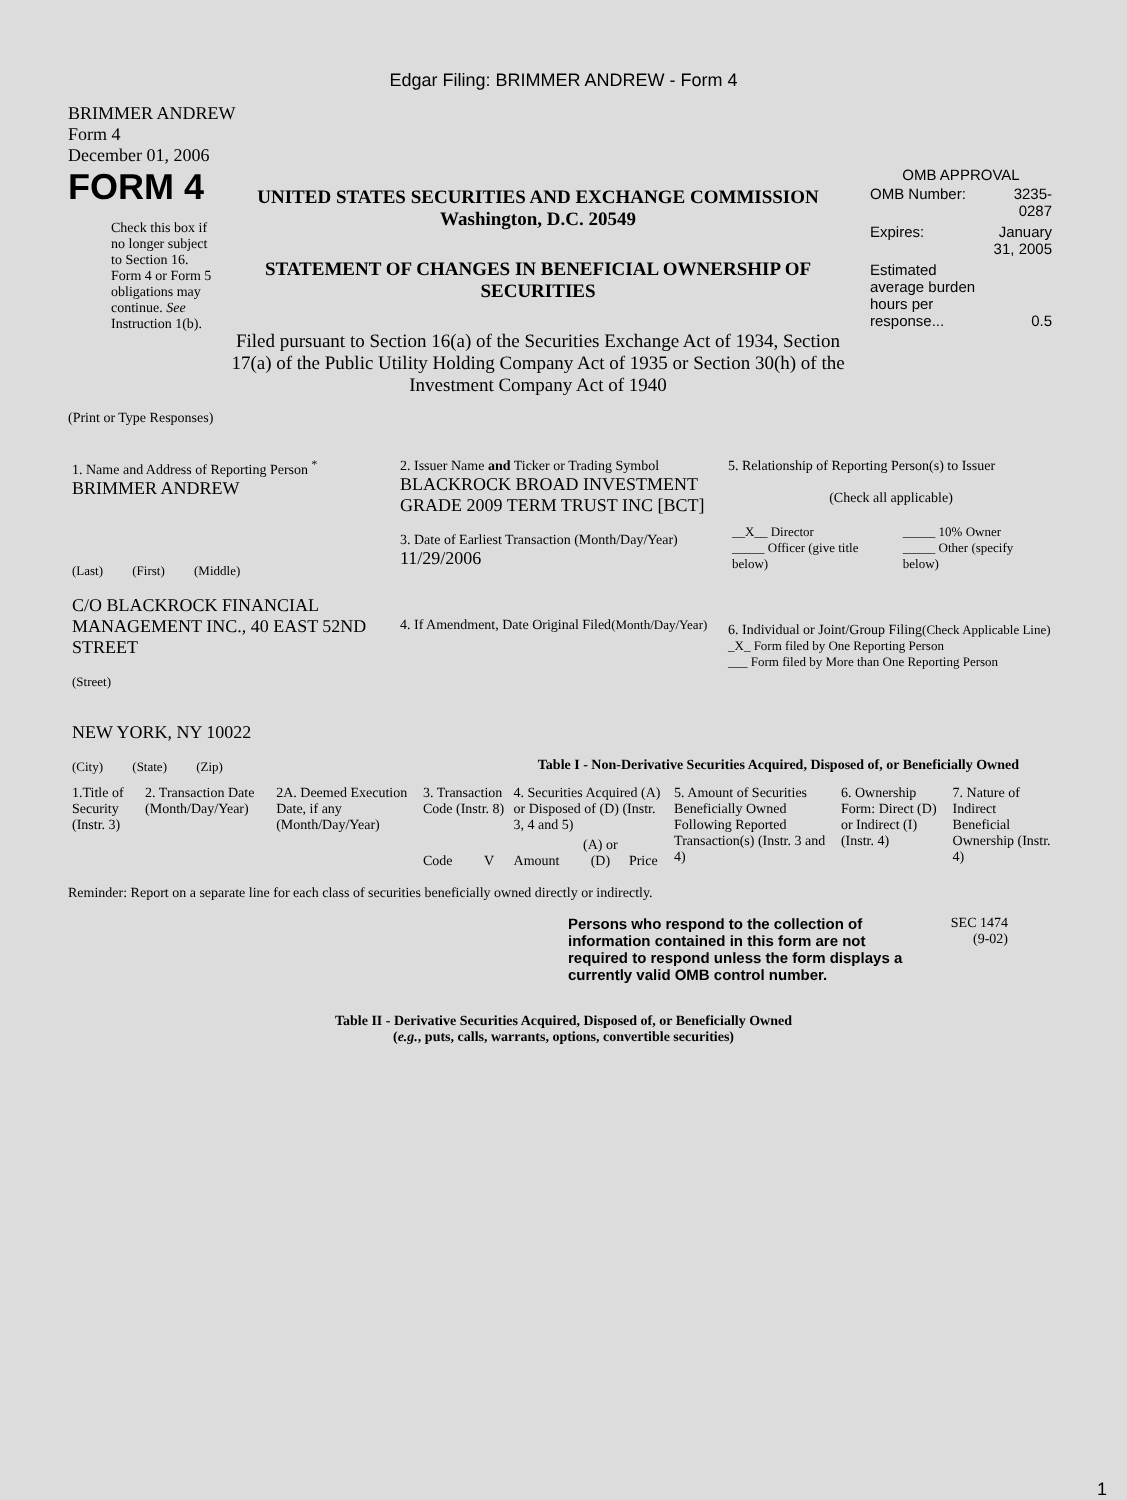Edgar Filing: BRIMMER ANDREW - Form 4
BRIMMER ANDREW
Form 4
December 01, 2006
FORM 4
Check this box if no longer subject to Section 16. Form 4 or Form 5 obligations may continue. See Instruction 1(b).
UNITED STATES SECURITIES AND EXCHANGE COMMISSION
Washington, D.C. 20549
STATEMENT OF CHANGES IN BENEFICIAL OWNERSHIP OF SECURITIES
Filed pursuant to Section 16(a) of the Securities Exchange Act of 1934, Section 17(a) of the Public Utility Holding Company Act of 1935 or Section 30(h) of the Investment Company Act of 1940
OMB APPROVAL
| OMB Number: | 3235-0287 |
| Expires: | January 31, 2005 |
| Estimated average burden hours per response... | 0.5 |
(Print or Type Responses)
| 1. Name and Address of Reporting Person <sup>*</sup> BRIMMER ANDREW (Last) (First) (Middle) C/O BLACKROCK FINANCIAL MANAGEMENT INC., 40 EAST 52ND STREET (Street) NEW YORK, NY 10022 (City) (State) (Zip) | 2. Issuer Name and Ticker or Trading Symbol BLACKROCK BROAD INVESTMENT GRADE 2009 TERM TRUST INC [BCT] 3. Date of Earliest Transaction (Month/Day/Year) 11/29/2006 4. If Amendment, Date Original Filed (Month/Day/Year) | 5. Relationship of Reporting Person(s) to Issuer (Check all applicable) / __X__ Director _____ Officer (give title below) / _____ 10% Owner _____ Other (specify below) / 6. Individual or Joint/Group Filing (Check Applicable Line) _X_ Form filed by One Reporting Person ___ Form filed by More than One Reporting Person |
Table I - Non-Derivative Securities Acquired, Disposed of, or Beneficially Owned
| 1.Title of Security (Instr. 3) | 2. Transaction Date (Month/Day/Year) | 2A. Deemed Execution Date, if any (Month/Day/Year) | 3. Transaction Code (Instr. 8) | | 4. Securities Acquired (A) or Disposed of (D) (Instr. 3, 4 and 5) | | | 5. Amount of Securities Beneficially Owned Following Reported Transaction(s) (Instr. 3 and 4) | 6. Ownership Form: Direct (D) or Indirect (I) (Instr. 4) | 7. Nature of Indirect Beneficial Ownership (Instr. 4) |
| --- | --- | --- | --- | --- | --- | --- | --- | --- | --- | --- |
| | | | Code | V | Amount | (A) or (D) | Price | | | |
Reminder: Report on a separate line for each class of securities beneficially owned directly or indirectly.
Persons who respond to the collection of information contained in this form are not required to respond unless the form displays a currently valid OMB control number.
SEC 1474
(9-02)
Table II - Derivative Securities Acquired, Disposed of, or Beneficially Owned
(e.g., puts, calls, warrants, options, convertible securities)
1